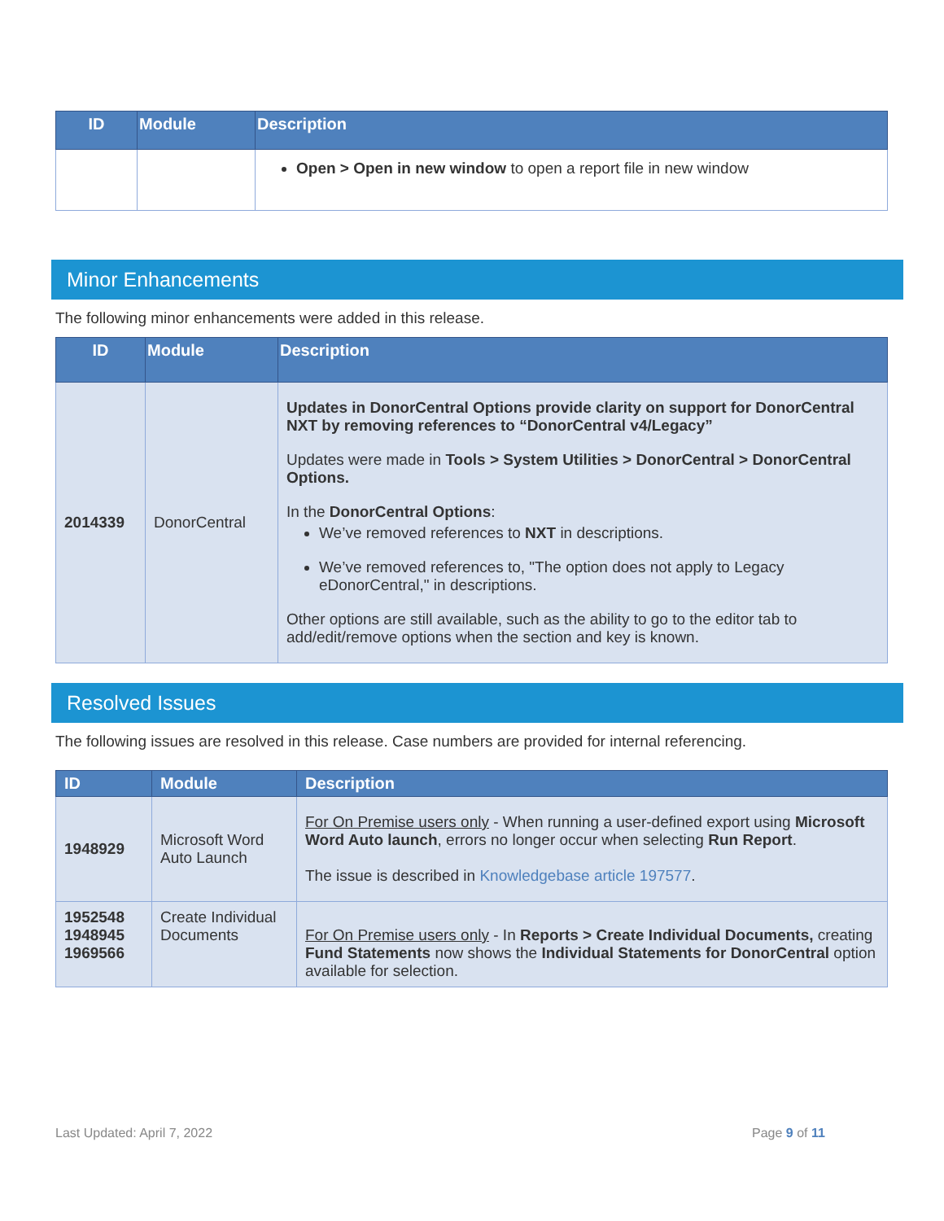| ID | Module | Description |
| --- | --- | --- |
| | | Open > Open in new window to open a report file in new window |
Minor Enhancements
The following minor enhancements were added in this release.
| ID | Module | Description |
| --- | --- | --- |
| 2014339 | DonorCentral | Updates in DonorCentral Options provide clarity on support for DonorCentral NXT by removing references to “DonorCentral v4/Legacy” Updates were made in Tools > System Utilities > DonorCentral > DonorCentral Options. In the DonorCentral Options : We’ve removed references to NXT in descriptions. We’ve removed references to, "The option does not apply to Legacy eDonorCentral," in descriptions. Other options are still available, such as the ability to go to the editor tab to add/edit/remove options when the section and key is known. |
Resolved Issues
The following issues are resolved in this release. Case numbers are provided for internal referencing.
| ID | Module | Description |
| --- | --- | --- |
| 1948929 | Microsoft Word Auto Launch | For On Premise users only - When running a user-defined export using Microsoft Word Auto launch , errors no longer occur when selecting Run Report . The issue is described in Knowledgebase article 197577 . |
| 1952548 1948945 1969566 | Create Individual Documents | For On Premise users only - In Reports > Create Individual Documents, creating Fund Statements now shows the Individual Statements for DonorCentral option available for selection. |
Last Updated: April 7, 2022 Page 9 of 11